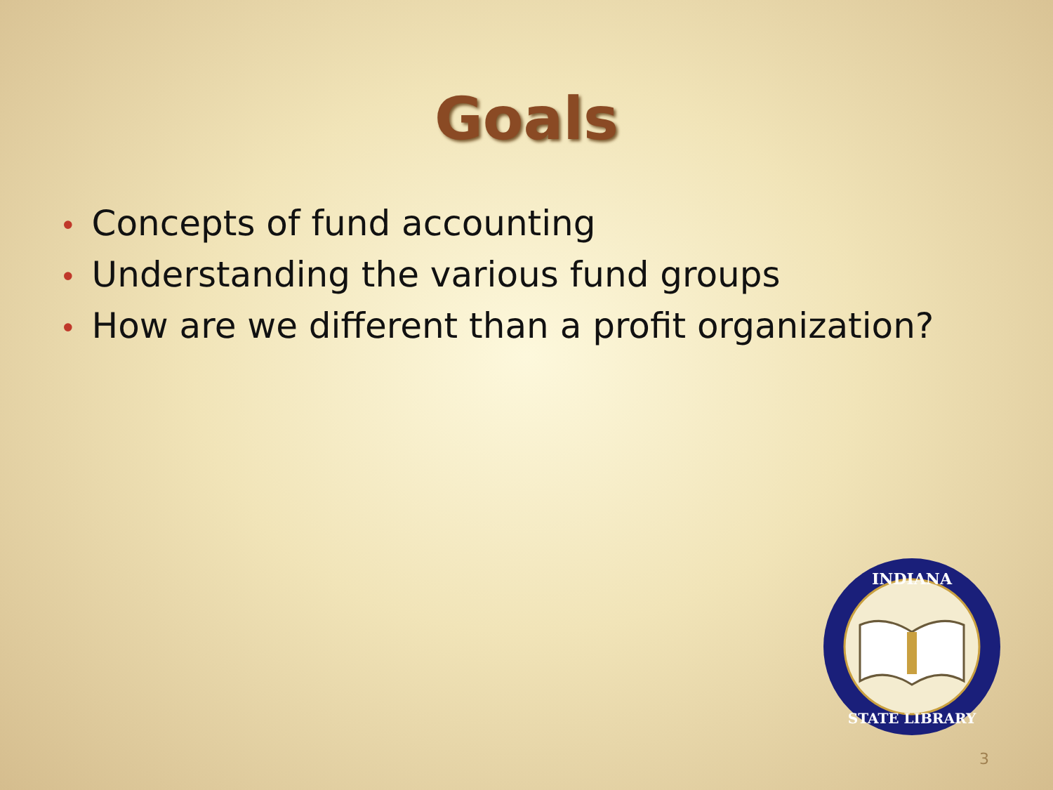Goals
• Concepts of fund accounting
• Understanding the various fund groups
• How are we different than a profit organization?
INDIANA
STATE LIBRARY
3